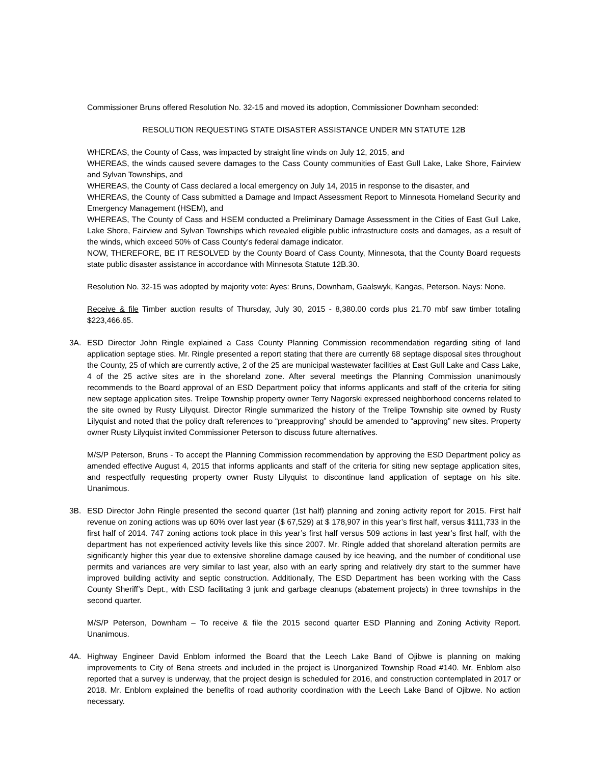Commissioner Bruns offered Resolution No. 32-15 and moved its adoption, Commissioner Downham seconded:
RESOLUTION REQUESTING STATE DISASTER ASSISTANCE UNDER MN STATUTE 12B
WHEREAS, the County of Cass, was impacted by straight line winds on July 12, 2015, and
WHEREAS, the winds caused severe damages to the Cass County communities of East Gull Lake, Lake Shore, Fairview and Sylvan Townships, and
WHEREAS, the County of Cass declared a local emergency on July 14, 2015 in response to the disaster, and
WHEREAS, the County of Cass submitted a Damage and Impact Assessment Report to Minnesota Homeland Security and Emergency Management (HSEM), and
WHEREAS, The County of Cass and HSEM conducted a Preliminary Damage Assessment in the Cities of East Gull Lake, Lake Shore, Fairview and Sylvan Townships which revealed eligible public infrastructure costs and damages, as a result of the winds, which exceed 50% of Cass County’s federal damage indicator.
NOW, THEREFORE, BE IT RESOLVED by the County Board of Cass County, Minnesota, that the County Board requests state public disaster assistance in accordance with Minnesota Statute 12B.30.
Resolution No. 32-15 was adopted by majority vote: Ayes: Bruns, Downham, Gaalswyk, Kangas, Peterson. Nays: None.
Receive & file Timber auction results of Thursday, July 30, 2015 - 8,380.00 cords plus 21.70 mbf saw timber totaling $223,466.65.
3A. ESD Director John Ringle explained a Cass County Planning Commission recommendation regarding siting of land application septage sties. Mr. Ringle presented a report stating that there are currently 68 septage disposal sites throughout the County, 25 of which are currently active, 2 of the 25 are municipal wastewater facilities at East Gull Lake and Cass Lake, 4 of the 25 active sites are in the shoreland zone. After several meetings the Planning Commission unanimously recommends to the Board approval of an ESD Department policy that informs applicants and staff of the criteria for siting new septage application sites. Trelipe Township property owner Terry Nagorski expressed neighborhood concerns related to the site owned by Rusty Lilyquist. Director Ringle summarized the history of the Trelipe Township site owned by Rusty Lilyquist and noted that the policy draft references to “preapproving” should be amended to “approving” new sites. Property owner Rusty Lilyquist invited Commissioner Peterson to discuss future alternatives.
M/S/P Peterson, Bruns - To accept the Planning Commission recommendation by approving the ESD Department policy as amended effective August 4, 2015 that informs applicants and staff of the criteria for siting new septage application sites, and respectfully requesting property owner Rusty Lilyquist to discontinue land application of septage on his site. Unanimous.
3B. ESD Director John Ringle presented the second quarter (1st half) planning and zoning activity report for 2015. First half revenue on zoning actions was up 60% over last year ($ 67,529) at $ 178,907 in this year’s first half, versus $111,733 in the first half of 2014. 747 zoning actions took place in this year’s first half versus 509 actions in last year’s first half, with the department has not experienced activity levels like this since 2007. Mr. Ringle added that shoreland alteration permits are significantly higher this year due to extensive shoreline damage caused by ice heaving, and the number of conditional use permits and variances are very similar to last year, also with an early spring and relatively dry start to the summer have improved building activity and septic construction. Additionally, The ESD Department has been working with the Cass County Sheriff’s Dept., with ESD facilitating 3 junk and garbage cleanups (abatement projects) in three townships in the second quarter.
M/S/P Peterson, Downham – To receive & file the 2015 second quarter ESD Planning and Zoning Activity Report. Unanimous.
4A. Highway Engineer David Enblom informed the Board that the Leech Lake Band of Ojibwe is planning on making improvements to City of Bena streets and included in the project is Unorganized Township Road #140. Mr. Enblom also reported that a survey is underway, that the project design is scheduled for 2016, and construction contemplated in 2017 or 2018. Mr. Enblom explained the benefits of road authority coordination with the Leech Lake Band of Ojibwe. No action necessary.